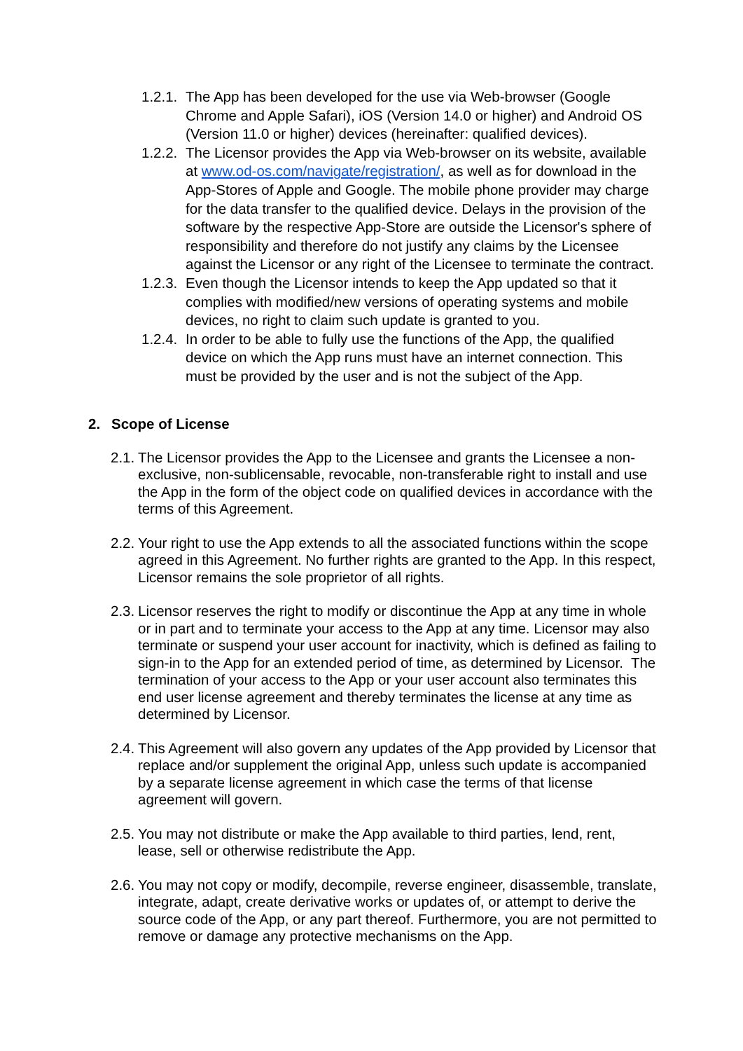1.2.1. The App has been developed for the use via Web-browser (Google Chrome and Apple Safari), iOS (Version 14.0 or higher) and Android OS (Version 11.0 or higher) devices (hereinafter: qualified devices).
1.2.2. The Licensor provides the App via Web-browser on its website, available at www.od-os.com/navigate/registration/, as well as for download in the App-Stores of Apple and Google. The mobile phone provider may charge for the data transfer to the qualified device. Delays in the provision of the software by the respective App-Store are outside the Licensor's sphere of responsibility and therefore do not justify any claims by the Licensee against the Licensor or any right of the Licensee to terminate the contract.
1.2.3. Even though the Licensor intends to keep the App updated so that it complies with modified/new versions of operating systems and mobile devices, no right to claim such update is granted to you.
1.2.4. In order to be able to fully use the functions of the App, the qualified device on which the App runs must have an internet connection. This must be provided by the user and is not the subject of the App.
2. Scope of License
2.1. The Licensor provides the App to the Licensee and grants the Licensee a non-exclusive, non-sublicensable, revocable, non-transferable right to install and use the App in the form of the object code on qualified devices in accordance with the terms of this Agreement.
2.2. Your right to use the App extends to all the associated functions within the scope agreed in this Agreement. No further rights are granted to the App. In this respect, Licensor remains the sole proprietor of all rights.
2.3. Licensor reserves the right to modify or discontinue the App at any time in whole or in part and to terminate your access to the App at any time. Licensor may also terminate or suspend your user account for inactivity, which is defined as failing to sign-in to the App for an extended period of time, as determined by Licensor. The termination of your access to the App or your user account also terminates this end user license agreement and thereby terminates the license at any time as determined by Licensor.
2.4. This Agreement will also govern any updates of the App provided by Licensor that replace and/or supplement the original App, unless such update is accompanied by a separate license agreement in which case the terms of that license agreement will govern.
2.5. You may not distribute or make the App available to third parties, lend, rent, lease, sell or otherwise redistribute the App.
2.6. You may not copy or modify, decompile, reverse engineer, disassemble, translate, integrate, adapt, create derivative works or updates of, or attempt to derive the source code of the App, or any part thereof. Furthermore, you are not permitted to remove or damage any protective mechanisms on the App.